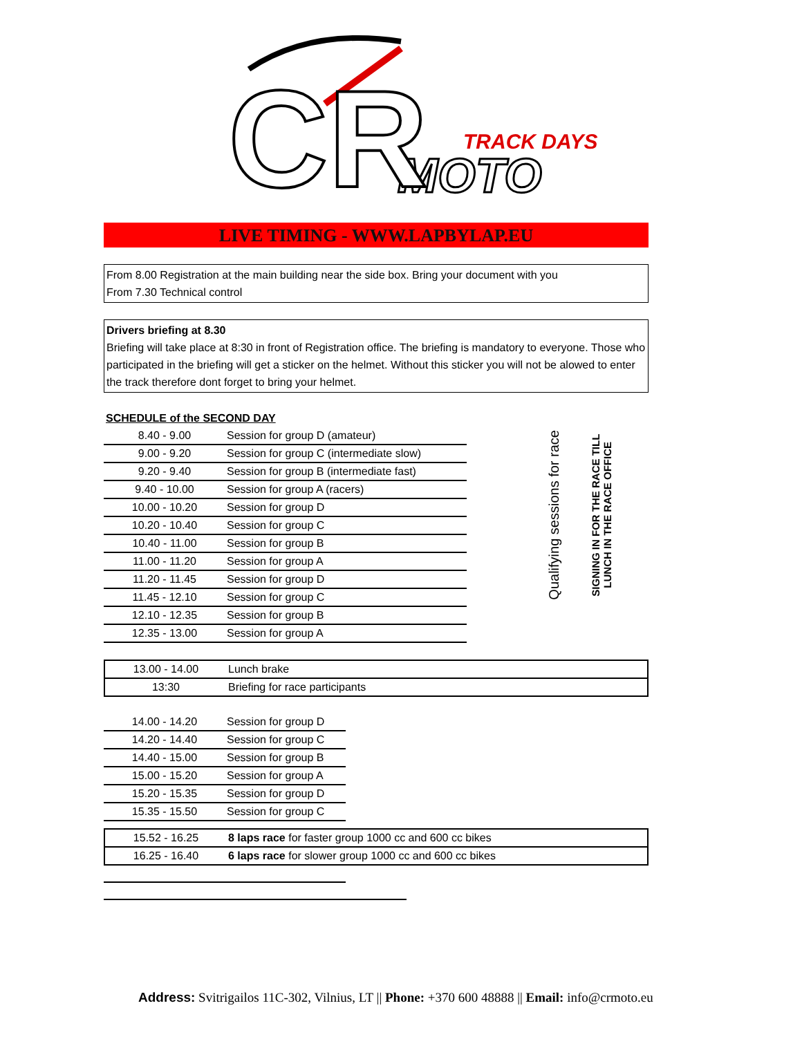TRACK DAYS
MOTO
CR
LIVE TIMING - WWW.LAPBYLAP.EU
From 8.00 Registration at the main building near the side box. Bring your document with you
From 7.30 Technical control
Drivers briefing at 8.30
Briefing will take place at 8:30 in front of Registration office. The briefing is mandatory to everyone. Those who participated in the briefing will get a sticker on the helmet. Without this sticker you will not be alowed to enter the track therefore dont forget to bring your helmet.
SCHEDULE of the SECOND DAY
| 8.40 - 9.00 | Session for group D (amateur) |
| 9.00 - 9.20 | Session for group C (intermediate slow) |
| 9.20 - 9.40 | Session for group B (intermediate fast) |
| 9.40 - 10.00 | Session for group A (racers) |
| 10.00 - 10.20 | Session for group D |
| 10.20 - 10.40 | Session for group C |
| 10.40 - 11.00 | Session for group B |
| 11.00 - 11.20 | Session for group A |
| 11.20 - 11.45 | Session for group D |
| 11.45 - 12.10 | Session for group C |
| 12.10 - 12.35 | Session for group B |
| 12.35 - 13.00 | Session for group A |
Qualifying sessions for race
SIGNING IN FOR THE RACE TILL
LUNCH IN THE RACE OFFICE
| 13.00 - 14.00 | Lunch brake |
| 13:30 | Briefing for race participants |
| 14.00 - 14.20 | Session for group D |
| 14.20 - 14.40 | Session for group C |
| 14.40 - 15.00 | Session for group B |
| 15.00 - 15.20 | Session for group A |
| 15.20 - 15.35 | Session for group D |
| 15.35 - 15.50 | Session for group C |
| 15.52 - 16.25 | 8 laps race for faster group 1000 cc and 600 cc bikes |
| 16.25 - 16.40 | 6 laps race for slower group 1000 cc and 600 cc bikes |
Address: Svitrigailos 11C-302, Vilnius, LT || Phone: +370 600 48888 || Email: info@crmoto.eu